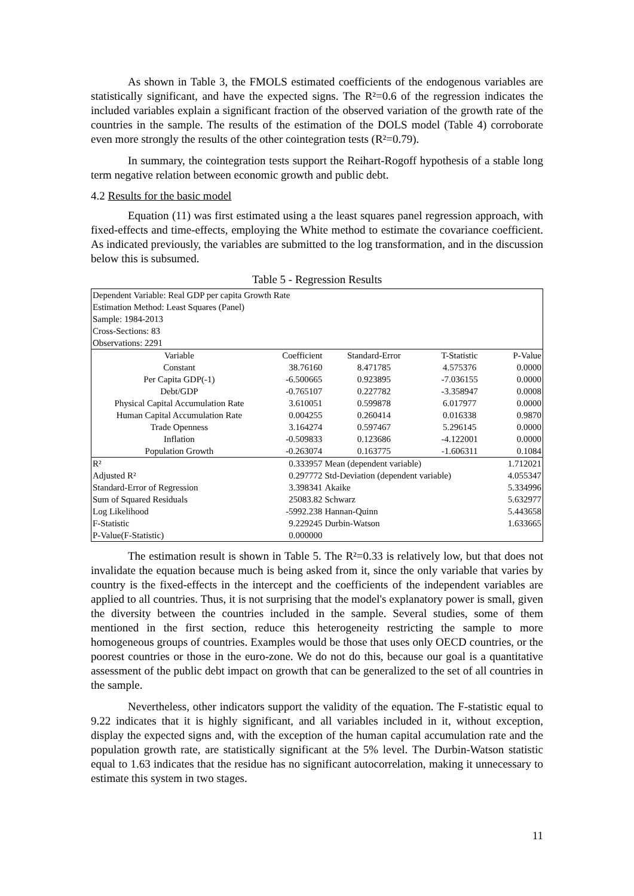As shown in Table 3, the FMOLS estimated coefficients of the endogenous variables are statistically significant, and have the expected signs. The R²=0.6 of the regression indicates the included variables explain a significant fraction of the observed variation of the growth rate of the countries in the sample. The results of the estimation of the DOLS model (Table 4) corroborate even more strongly the results of the other cointegration tests (R²=0.79).
In summary, the cointegration tests support the Reihart-Rogoff hypothesis of a stable long term negative relation between economic growth and public debt.
4.2 Results for the basic model
Equation (11) was first estimated using a the least squares panel regression approach, with fixed-effects and time-effects, employing the White method to estimate the covariance coefficient. As indicated previously, the variables are submitted to the log transformation, and in the discussion below this is subsumed.
Table 5 - Regression Results
| Dependent Variable: Real GDP per capita Growth Rate | | | | |
| Estimation Method: Least Squares (Panel) | | | | |
| Sample: 1984-2013 | | | | |
| Cross-Sections: 83 | | | | |
| Observations: 2291 | | | | |
| Variable | Coefficient | Standard-Error | T-Statistic | P-Value |
| Constant | 38.76160 | 8.471785 | 4.575376 | 0.0000 |
| Per Capita GDP(-1) | -6.500665 | 0.923895 | -7.036155 | 0.0000 |
| Debt/GDP | -0.765107 | 0.227782 | -3.358947 | 0.0008 |
| Physical Capital Accumulation Rate | 3.610051 | 0.599878 | 6.017977 | 0.0000 |
| Human Capital Accumulation Rate | 0.004255 | 0.260414 | 0.016338 | 0.9870 |
| Trade Openness | 3.164274 | 0.597467 | 5.296145 | 0.0000 |
| Inflation | -0.509833 | 0.123686 | -4.122001 | 0.0000 |
| Population Growth | -0.263074 | 0.163775 | -1.606311 | 0.1084 |
| R² | 0.333957 | Mean (dependent variable) | | 1.712021 |
| Adjusted R² | 0.297772 | Std-Deviation (dependent variable) | | 4.055347 |
| Standard-Error of Regression | 3.398341 | Akaike | | 5.334996 |
| Sum of Squared Residuals | 25083.82 | Schwarz | | 5.632977 |
| Log Likelihood | -5992.238 | Hannan-Quinn | | 5.443658 |
| F-Statistic | 9.229245 | Durbin-Watson | | 1.633665 |
| P-Value(F-Statistic) | 0.000000 | | | |
The estimation result is shown in Table 5. The R²=0.33 is relatively low, but that does not invalidate the equation because much is being asked from it, since the only variable that varies by country is the fixed-effects in the intercept and the coefficients of the independent variables are applied to all countries. Thus, it is not surprising that the model's explanatory power is small, given the diversity between the countries included in the sample. Several studies, some of them mentioned in the first section, reduce this heterogeneity restricting the sample to more homogeneous groups of countries. Examples would be those that uses only OECD countries, or the poorest countries or those in the euro-zone. We do not do this, because our goal is a quantitative assessment of the public debt impact on growth that can be generalized to the set of all countries in the sample.
Nevertheless, other indicators support the validity of the equation. The F-statistic equal to 9.22 indicates that it is highly significant, and all variables included in it, without exception, display the expected signs and, with the exception of the human capital accumulation rate and the population growth rate, are statistically significant at the 5% level. The Durbin-Watson statistic equal to 1.63 indicates that the residue has no significant autocorrelation, making it unnecessary to estimate this system in two stages.
11